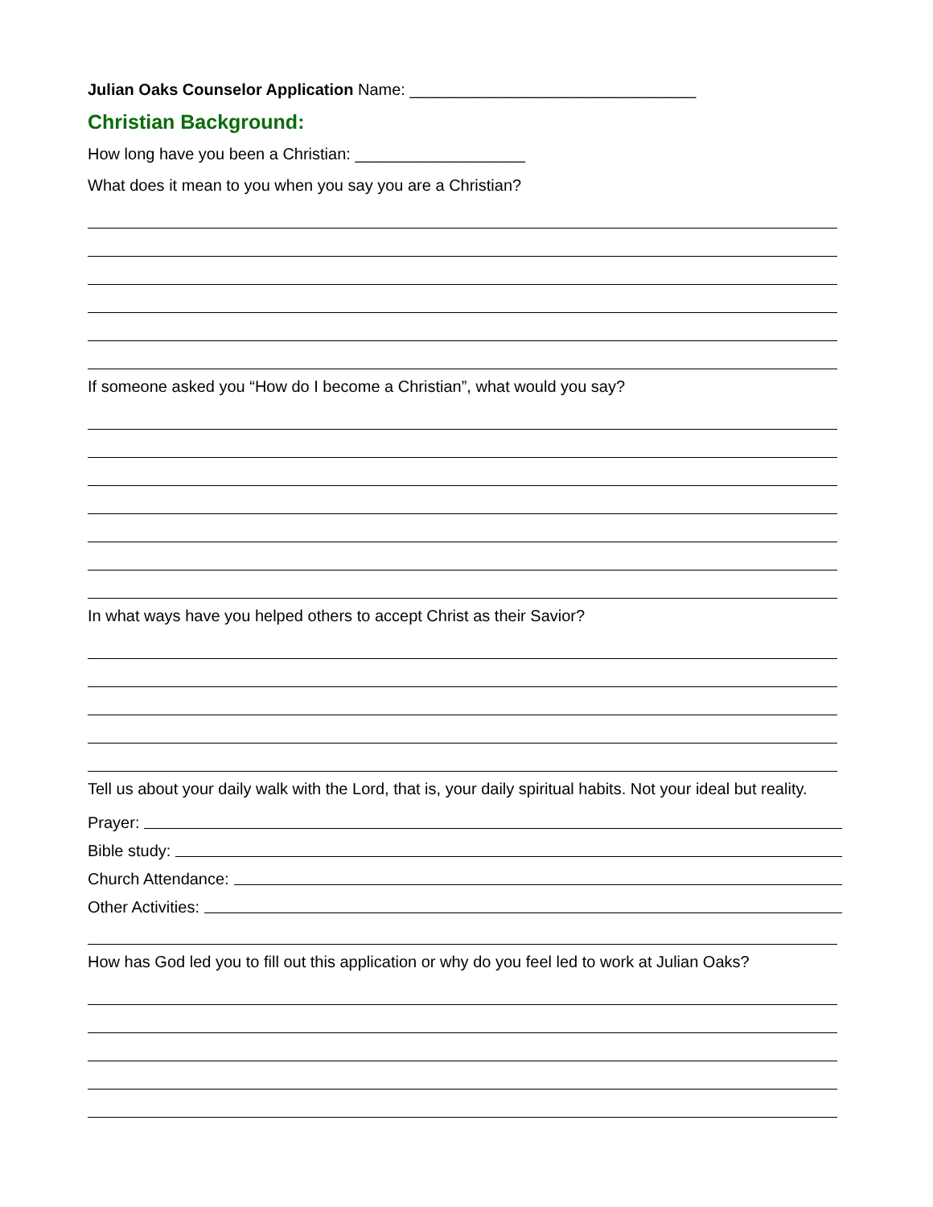Julian Oaks Counselor Application Name: ________________________________
Christian Background:
How long have you been a Christian: ___________________
What does it mean to you when you say you are a Christian?
If someone asked you “How do I become a Christian”, what would you say?
In what ways have you helped others to accept Christ as their Savior?
Tell us about your daily walk with the Lord, that is, your daily spiritual habits. Not your ideal but reality.
Prayer:
Bible study:
Church Attendance:
Other Activities:
How has God led you to fill out this application or why do you feel led to work at Julian Oaks?